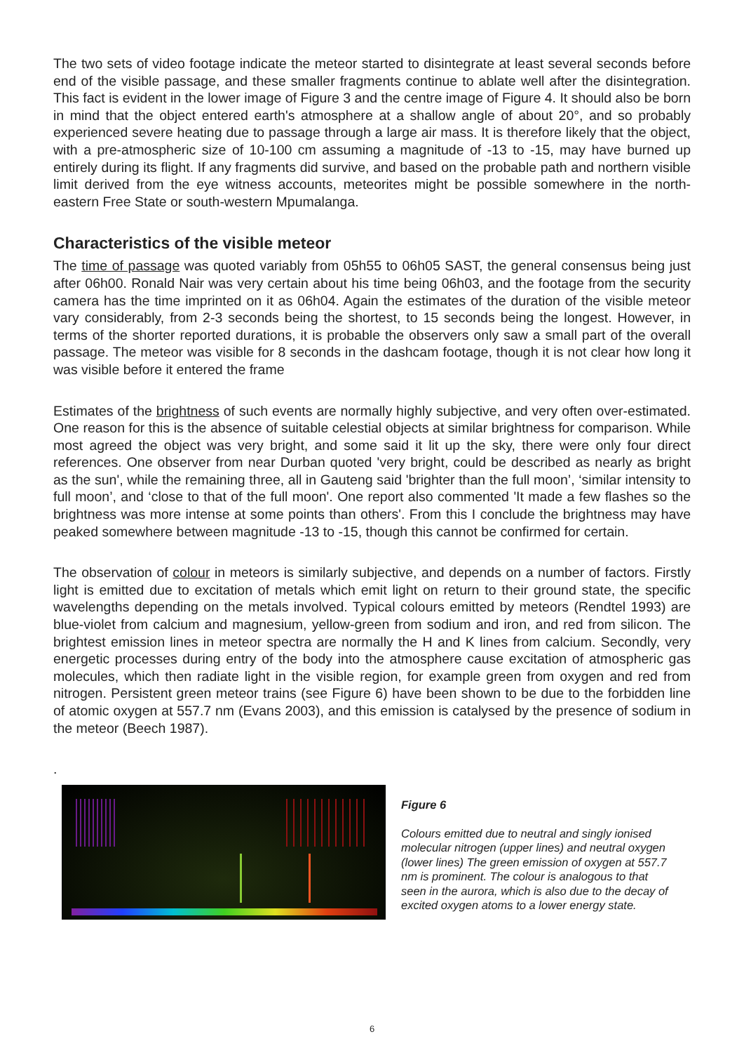The two sets of video footage indicate the meteor started to disintegrate at least several seconds before end of the visible passage, and these smaller fragments continue to ablate well after the disintegration. This fact is evident in the lower image of Figure 3 and the centre image of Figure 4. It should also be born in mind that the object entered earth's atmosphere at a shallow angle of about 20°, and so probably experienced severe heating due to passage through a large air mass. It is therefore likely that the object, with a pre-atmospheric size of 10-100 cm assuming a magnitude of -13 to -15, may have burned up entirely during its flight. If any fragments did survive, and based on the probable path and northern visible limit derived from the eye witness accounts, meteorites might be possible somewhere in the north-eastern Free State or south-western Mpumalanga.
Characteristics of the visible meteor
The time of passage was quoted variably from 05h55 to 06h05 SAST, the general consensus being just after 06h00. Ronald Nair was very certain about his time being 06h03, and the footage from the security camera has the time imprinted on it as 06h04. Again the estimates of the duration of the visible meteor vary considerably, from 2-3 seconds being the shortest, to 15 seconds being the longest. However, in terms of the shorter reported durations, it is probable the observers only saw a small part of the overall passage. The meteor was visible for 8 seconds in the dashcam footage, though it is not clear how long it was visible before it entered the frame
Estimates of the brightness of such events are normally highly subjective, and very often over-estimated. One reason for this is the absence of suitable celestial objects at similar brightness for comparison. While most agreed the object was very bright, and some said it lit up the sky, there were only four direct references. One observer from near Durban quoted 'very bright, could be described as nearly as bright as the sun', while the remaining three, all in Gauteng said 'brighter than the full moon’, ‘similar intensity to full moon’, and ‘close to that of the full moon'. One report also commented 'It made a few flashes so the brightness was more intense at some points than others'. From this I conclude the brightness may have peaked somewhere between magnitude -13 to -15, though this cannot be confirmed for certain.
The observation of colour in meteors is similarly subjective, and depends on a number of factors. Firstly light is emitted due to excitation of metals which emit light on return to their ground state, the specific wavelengths depending on the metals involved. Typical colours emitted by meteors (Rendtel 1993) are blue-violet from calcium and magnesium, yellow-green from sodium and iron, and red from silicon. The brightest emission lines in meteor spectra are normally the H and K lines from calcium. Secondly, very energetic processes during entry of the body into the atmosphere cause excitation of atmospheric gas molecules, which then radiate light in the visible region, for example green from oxygen and red from nitrogen. Persistent green meteor trains (see Figure 6) have been shown to be due to the forbidden line of atomic oxygen at 557.7 nm (Evans 2003), and this emission is catalysed by the presence of sodium in the meteor (Beech 1987).
.
Figure 6
Colours emitted due to neutral and singly ionised molecular nitrogen (upper lines) and neutral oxygen (lower lines) The green emission of oxygen at 557.7 nm is prominent. The colour is analogous to that seen in the aurora, which is also due to the decay of excited oxygen atoms to a lower energy state.
6